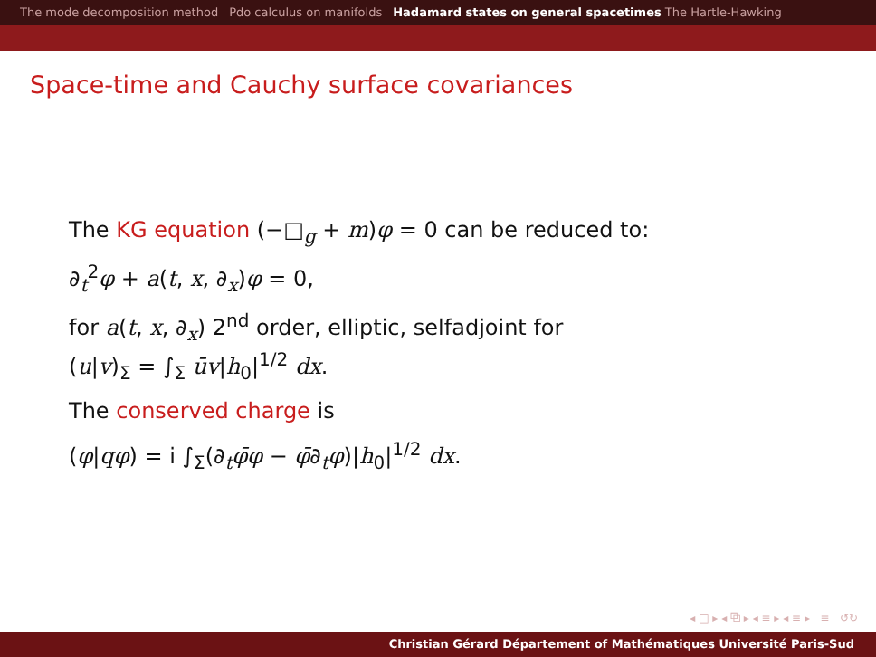The mode decomposition method Pdo calculus on manifolds Hadamard states on general spacetimes The Hartle-Hawking
Space-time and Cauchy surface covariances
The KG equation (−□<sub>g</sub> + m)φ = 0 can be reduced to:
∂<sub>t</sub><sup>2</sup>φ + a(t, x, ∂<sub>x</sub>)φ = 0,
for a(t, x, ∂<sub>x</sub>) 2<sup>nd</sup> order, elliptic, selfadjoint for
(u|v)<sub>Σ</sub> = ∫<sub>Σ</sub> ūv|h<sub>0</sub>|<sup>1/2</sup> dx.
The conserved charge is
(φ|qφ) = i ∫<sub>Σ</sub>(∂<sub>t</sub>φ̄φ − φ̄∂<sub>t</sub>φ)|h<sub>0</sub>|<sup>1/2</sup> dx.
◂ □ ▸ ◂ ⧉ ▸ ◂ ≡ ▸ ◂ ≡ ▸ ≡ ↺↻
Christian Gérard Département of Mathématiques Université Paris-Sud